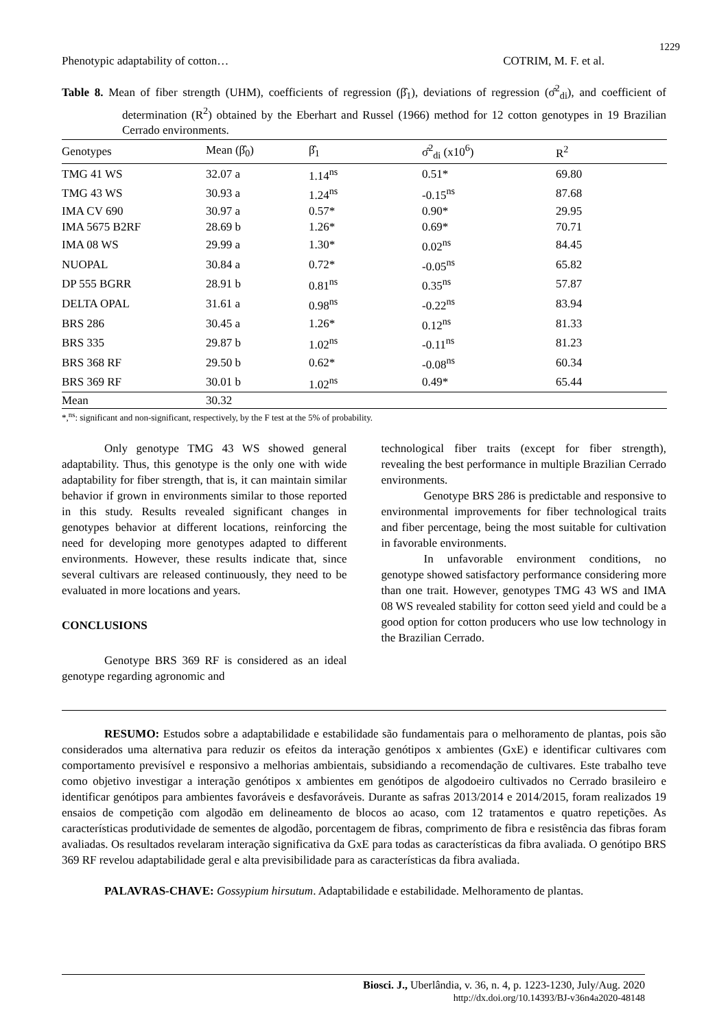1229
Phenotypic adaptability of cotton… COTRIM, M. F. et al.
Table 8. Mean of fiber strength (UHM), coefficients of regression (β̂<sub>1</sub>), deviations of regression (σ̂<sup>2</sup><sub>di</sub>), and coefficient of determination (R<sup>2</sup>) obtained by the Eberhart and Russel (1966) method for 12 cotton genotypes in 19 Brazilian Cerrado environments.
| Genotypes | Mean (β̂<sub>0</sub>) | β̂<sub>1</sub> | σ̂<sup>2</sup><sub>di</sub> (x10<sup>6</sup>) | R<sup>2</sup> |
| --- | --- | --- | --- | --- |
| TMG 41 WS | 32.07 a | 1.14<sup>ns</sup> | 0.51* | 69.80 |
| TMG 43 WS | 30.93 a | 1.24<sup>ns</sup> | -0.15<sup>ns</sup> | 87.68 |
| IMA CV 690 | 30.97 a | 0.57* | 0.90* | 29.95 |
| IMA 5675 B2RF | 28.69 b | 1.26* | 0.69* | 70.71 |
| IMA 08 WS | 29.99 a | 1.30* | 0.02<sup>ns</sup> | 84.45 |
| NUOPAL | 30.84 a | 0.72* | -0.05<sup>ns</sup> | 65.82 |
| DP 555 BGRR | 28.91 b | 0.81<sup>ns</sup> | 0.35<sup>ns</sup> | 57.87 |
| DELTA OPAL | 31.61 a | 0.98<sup>ns</sup> | -0.22<sup>ns</sup> | 83.94 |
| BRS 286 | 30.45 a | 1.26* | 0.12<sup>ns</sup> | 81.33 |
| BRS 335 | 29.87 b | 1.02<sup>ns</sup> | -0.11<sup>ns</sup> | 81.23 |
| BRS 368 RF | 29.50 b | 0.62* | -0.08<sup>ns</sup> | 60.34 |
| BRS 369 RF | 30.01 b | 1.02<sup>ns</sup> | 0.49* | 65.44 |
| Mean | 30.32 | | | |
*,<sup>ns</sup>: significant and non-significant, respectively, by the F test at the 5% of probability.
Only genotype TMG 43 WS showed general adaptability. Thus, this genotype is the only one with wide adaptability for fiber strength, that is, it can maintain similar behavior if grown in environments similar to those reported in this study. Results revealed significant changes in genotypes behavior at different locations, reinforcing the need for developing more genotypes adapted to different environments. However, these results indicate that, since several cultivars are released continuously, they need to be evaluated in more locations and years.
CONCLUSIONS
Genotype BRS 369 RF is considered as an ideal genotype regarding agronomic and
technological fiber traits (except for fiber strength), revealing the best performance in multiple Brazilian Cerrado environments.
Genotype BRS 286 is predictable and responsive to environmental improvements for fiber technological traits and fiber percentage, being the most suitable for cultivation in favorable environments.
In unfavorable environment conditions, no genotype showed satisfactory performance considering more than one trait. However, genotypes TMG 43 WS and IMA 08 WS revealed stability for cotton seed yield and could be a good option for cotton producers who use low technology in the Brazilian Cerrado.
RESUMO: Estudos sobre a adaptabilidade e estabilidade são fundamentais para o melhoramento de plantas, pois são considerados uma alternativa para reduzir os efeitos da interação genótipos x ambientes (GxE) e identificar cultivares com comportamento previsível e responsivo a melhorias ambientais, subsidiando a recomendação de cultivares. Este trabalho teve como objetivo investigar a interação genótipos x ambientes em genótipos de algodoeiro cultivados no Cerrado brasileiro e identificar genótipos para ambientes favoráveis e desfavoráveis. Durante as safras 2013/2014 e 2014/2015, foram realizados 19 ensaios de competição com algodão em delineamento de blocos ao acaso, com 12 tratamentos e quatro repetições. As características produtividade de sementes de algodão, porcentagem de fibras, comprimento de fibra e resistência das fibras foram avaliadas. Os resultados revelaram interação significativa da GxE para todas as características da fibra avaliada. O genótipo BRS 369 RF revelou adaptabilidade geral e alta previsibilidade para as características da fibra avaliada.
PALAVRAS-CHAVE: Gossypium hirsutum. Adaptabilidade e estabilidade. Melhoramento de plantas.
Biosci. J., Uberlândia, v. 36, n. 4, p. 1223-1230, July/Aug. 2020
http://dx.doi.org/10.14393/BJ-v36n4a2020-48148